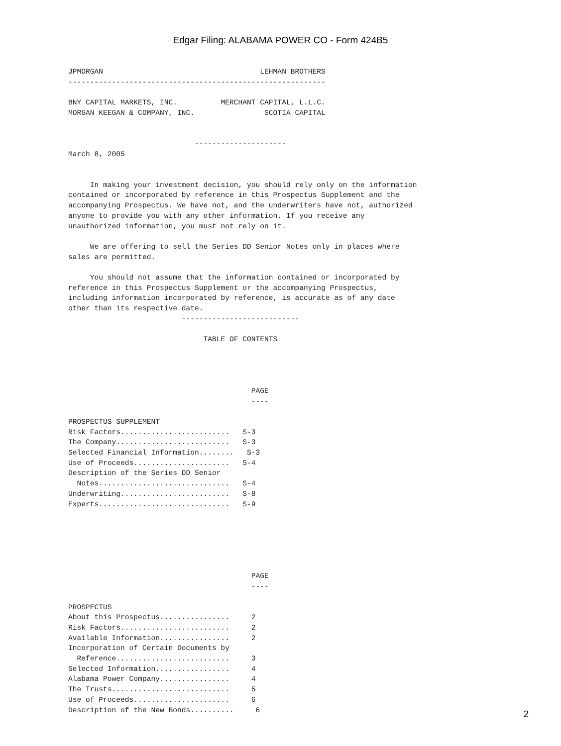Edgar Filing: ALABAMA POWER CO - Form 424B5
JPMORGAN                                    LEHMAN BROTHERS
-----------------------------------------------------------

BNY CAPITAL MARKETS, INC.          MERCHANT CAPITAL, L.L.C.
MORGAN KEEGAN & COMPANY, INC.                SCOTIA CAPITAL


                             ---------------------
March 8, 2005


     In making your investment decision, you should rely only on the information
contained or incorporated by reference in this Prospectus Supplement and the
accompanying Prospectus. We have not, and the underwriters have not, authorized
anyone to provide you with any other information. If you receive any
unauthorized information, you must not rely on it.

     We are offering to sell the Series DD Senior Notes only in places where
sales are permitted.

     You should not assume that the information contained or incorporated by
reference in this Prospectus Supplement or the accompanying Prospectus,
including information incorporated by reference, is accurate as of any date
other than its respective date.
                          ---------------------------

                               TABLE OF CONTENTS




                                          PAGE
                                          ----

PROSPECTUS SUPPLEMENT
Risk Factors.........................   S-3
The Company..........................   S-3
Selected Financial Information........   S-3
Use of Proceeds......................   S-4
Description of the Series DD Senior
  Notes..............................   S-4
Underwriting.........................   S-8
Experts..............................   S-9






                                          PAGE
                                          ----

PROSPECTUS
About this Prospectus................     2
Risk Factors.........................     2
Available Information................     2
Incorporation of Certain Documents by
  Reference..........................     3
Selected Information.................     4
Alabama Power Company................     4
The Trusts...........................     5
Use of Proceeds......................     6
Description of the New Bonds..........     6
2